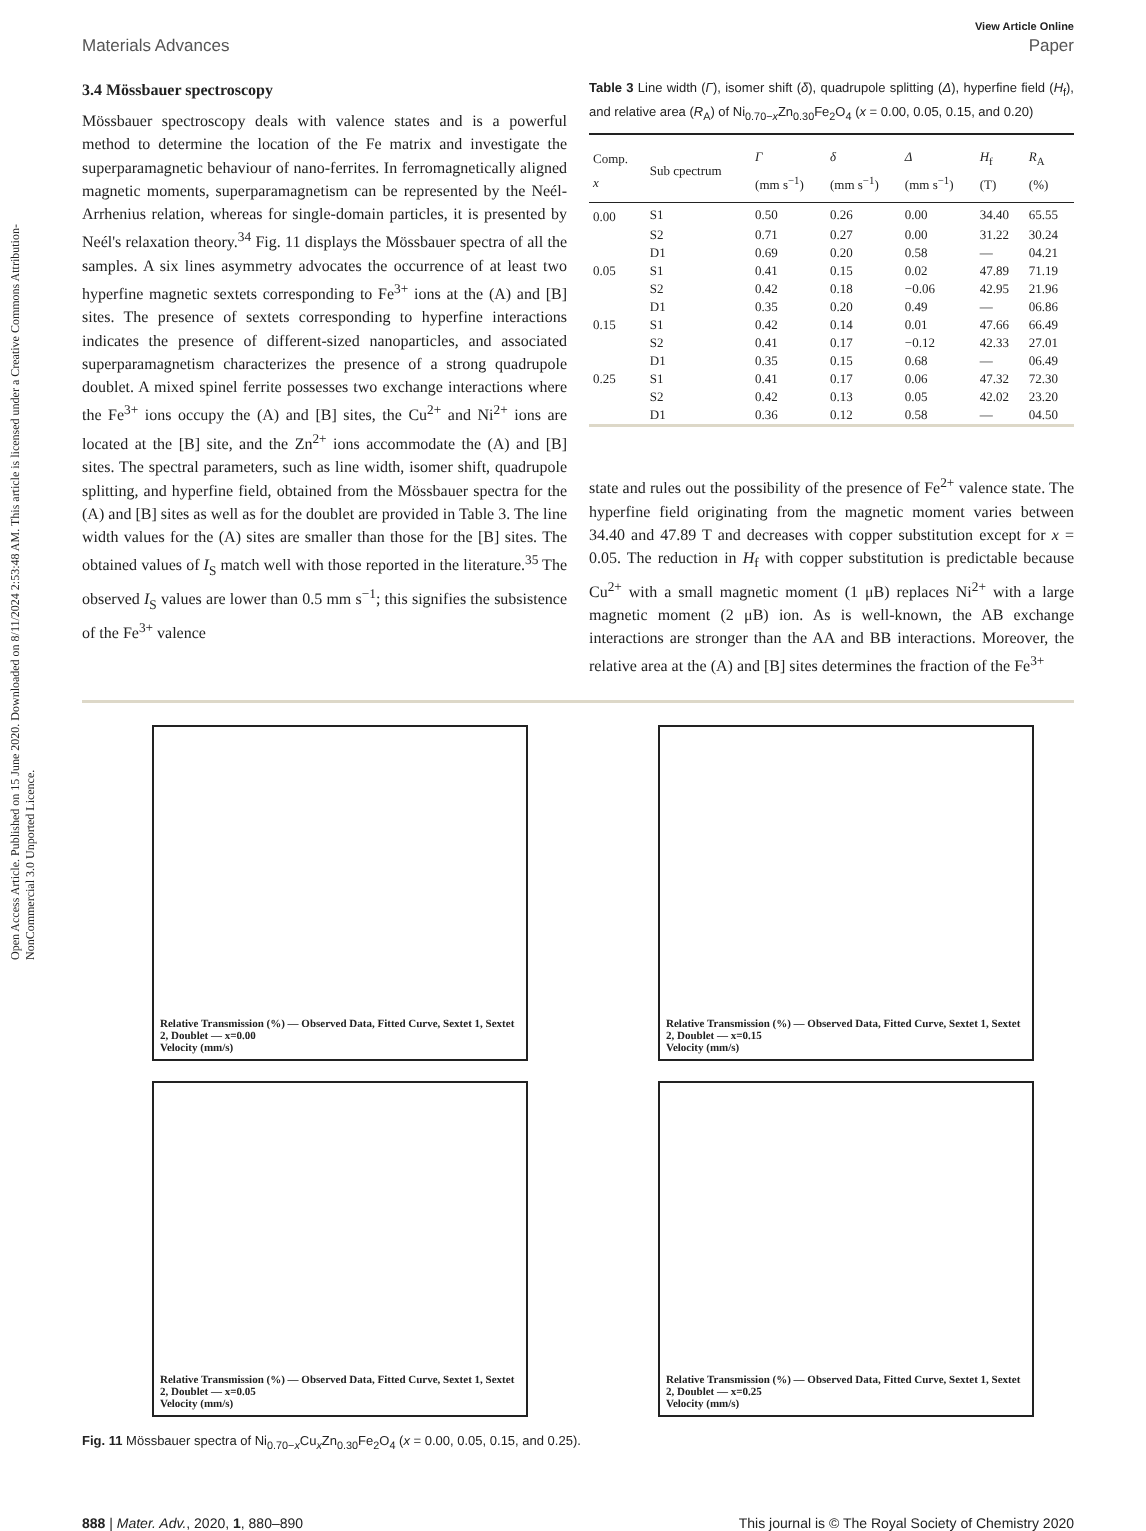Open Access Article. Published on 15 June 2020. Downloaded on 8/11/2024 2:53:48 AM. This article is licensed under a Creative Commons Attribution-NonCommercial 3.0 Unported Licence.
View Article Online
Materials Advances Paper
3.4 Mössbauer spectroscopy
Mössbauer spectroscopy deals with valence states and is a powerful method to determine the location of the Fe matrix and investigate the superparamagnetic behaviour of nano-ferrites. In ferromagnetically aligned magnetic moments, superparamagnetism can be represented by the Neél-Arrhenius relation, whereas for single-domain particles, it is presented by Neél's relaxation theory.<sup>34</sup> Fig. 11 displays the Mössbauer spectra of all the samples. A six lines asymmetry advocates the occurrence of at least two hyperfine magnetic sextets corresponding to Fe<sup>3+</sup> ions at the (A) and [B] sites. The presence of sextets corresponding to hyperfine interactions indicates the presence of different-sized nanoparticles, and associated superparamagnetism characterizes the presence of a strong quadrupole doublet. A mixed spinel ferrite possesses two exchange interactions where the Fe<sup>3+</sup> ions occupy the (A) and [B] sites, the Cu<sup>2+</sup> and Ni<sup>2+</sup> ions are located at the [B] site, and the Zn<sup>2+</sup> ions accommodate the (A) and [B] sites. The spectral parameters, such as line width, isomer shift, quadrupole splitting, and hyperfine field, obtained from the Mössbauer spectra for the (A) and [B] sites as well as for the doublet are provided in Table 3. The line width values for the (A) sites are smaller than those for the [B] sites. The obtained values of I<sub>S</sub> match well with those reported in the literature.<sup>35</sup> The observed I<sub>S</sub> values are lower than 0.5 mm s<sup>−1</sup>; this signifies the subsistence of the Fe<sup>3+</sup> valence
Table 3 Line width (Γ), isomer shift (δ), quadrupole splitting (Δ), hyperfine field (H<sub>f</sub>), and relative area (R<sub>A</sub>) of Ni<sub>0.70−x</sub>Zn<sub>0.30</sub>Fe<sub>2</sub>O<sub>4</sub> (x = 0.00, 0.05, 0.15, and 0.20)
| Comp. x | Sub cpectrum | Γ (mm s<sup>−1</sup>) | δ (mm s<sup>−1</sup>) | Δ (mm s<sup>−1</sup>) | H<sub>f</sub> (T) | R<sub>A</sub> (%) |
| --- | --- | --- | --- | --- | --- | --- |
| 0.00 | S1 | 0.50 | 0.26 | 0.00 | 34.40 | 65.55 |
| | S2 | 0.71 | 0.27 | 0.00 | 31.22 | 30.24 |
| | D1 | 0.69 | 0.20 | 0.58 | — | 04.21 |
| 0.05 | S1 | 0.41 | 0.15 | 0.02 | 47.89 | 71.19 |
| | S2 | 0.42 | 0.18 | −0.06 | 42.95 | 21.96 |
| | D1 | 0.35 | 0.20 | 0.49 | — | 06.86 |
| 0.15 | S1 | 0.42 | 0.14 | 0.01 | 47.66 | 66.49 |
| | S2 | 0.41 | 0.17 | −0.12 | 42.33 | 27.01 |
| | D1 | 0.35 | 0.15 | 0.68 | — | 06.49 |
| 0.25 | S1 | 0.41 | 0.17 | 0.06 | 47.32 | 72.30 |
| | S2 | 0.42 | 0.13 | 0.05 | 42.02 | 23.20 |
| | D1 | 0.36 | 0.12 | 0.58 | — | 04.50 |
state and rules out the possibility of the presence of Fe<sup>2+</sup> valence state. The hyperfine field originating from the magnetic moment varies between 34.40 and 47.89 T and decreases with copper substitution except for x = 0.05. The reduction in H<sub>f</sub> with copper substitution is predictable because Cu<sup>2+</sup> with a small magnetic moment (1 μB) replaces Ni<sup>2+</sup> with a large magnetic moment (2 μB) ion. As is well-known, the AB exchange interactions are stronger than the AA and BB interactions. Moreover, the relative area at the (A) and [B] sites determines the fraction of the Fe<sup>3+</sup>
Relative Transmission (%) — Observed Data, Fitted Curve, Sextet 1, Sextet 2, Doublet — x=0.00
Velocity (mm/s)
Relative Transmission (%) — Observed Data, Fitted Curve, Sextet 1, Sextet 2, Doublet — x=0.15
Velocity (mm/s)
Relative Transmission (%) — Observed Data, Fitted Curve, Sextet 1, Sextet 2, Doublet — x=0.05
Velocity (mm/s)
Relative Transmission (%) — Observed Data, Fitted Curve, Sextet 1, Sextet 2, Doublet — x=0.25
Velocity (mm/s)
Fig. 11 Mössbauer spectra of Ni<sub>0.70−x</sub>Cu<sub>x</sub>Zn<sub>0.30</sub>Fe<sub>2</sub>O<sub>4</sub> (x = 0.00, 0.05, 0.15, and 0.25).
888 | Mater. Adv., 2020, 1, 880–890 This journal is © The Royal Society of Chemistry 2020